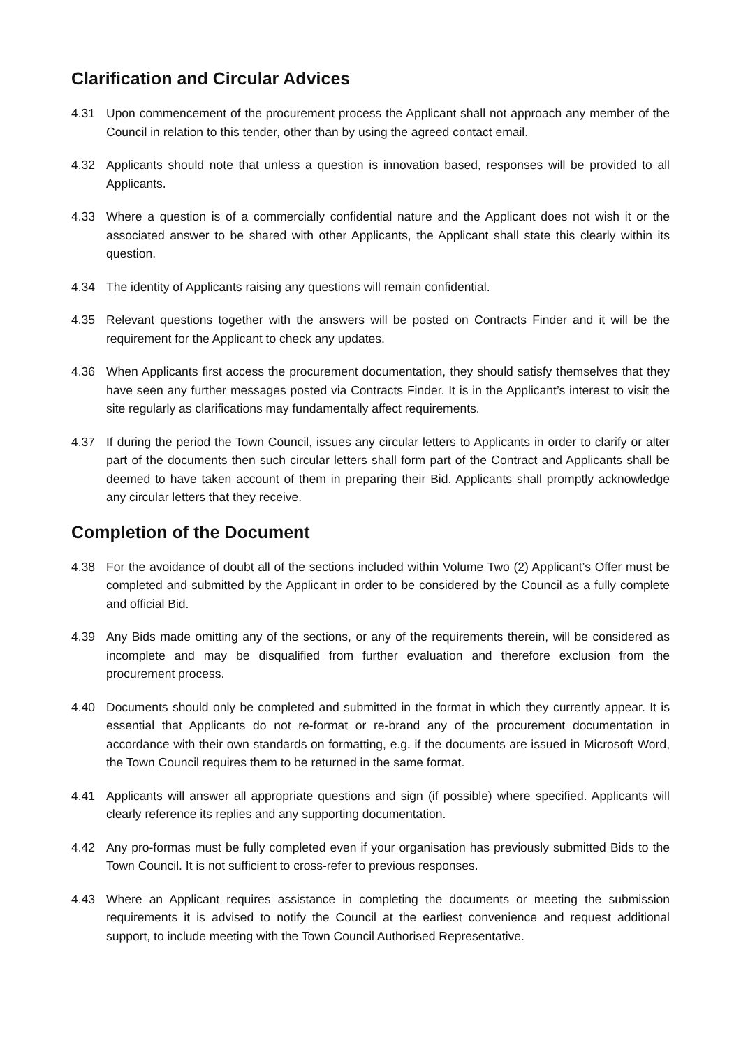Clarification and Circular Advices
4.31 Upon commencement of the procurement process the Applicant shall not approach any member of the Council in relation to this tender, other than by using the agreed contact email.
4.32 Applicants should note that unless a question is innovation based, responses will be provided to all Applicants.
4.33 Where a question is of a commercially confidential nature and the Applicant does not wish it or the associated answer to be shared with other Applicants, the Applicant shall state this clearly within its question.
4.34 The identity of Applicants raising any questions will remain confidential.
4.35 Relevant questions together with the answers will be posted on Contracts Finder and it will be the requirement for the Applicant to check any updates.
4.36 When Applicants first access the procurement documentation, they should satisfy themselves that they have seen any further messages posted via Contracts Finder. It is in the Applicant’s interest to visit the site regularly as clarifications may fundamentally affect requirements.
4.37 If during the period the Town Council, issues any circular letters to Applicants in order to clarify or alter part of the documents then such circular letters shall form part of the Contract and Applicants shall be deemed to have taken account of them in preparing their Bid. Applicants shall promptly acknowledge any circular letters that they receive.
Completion of the Document
4.38 For the avoidance of doubt all of the sections included within Volume Two (2) Applicant’s Offer must be completed and submitted by the Applicant in order to be considered by the Council as a fully complete and official Bid.
4.39 Any Bids made omitting any of the sections, or any of the requirements therein, will be considered as incomplete and may be disqualified from further evaluation and therefore exclusion from the procurement process.
4.40 Documents should only be completed and submitted in the format in which they currently appear. It is essential that Applicants do not re-format or re-brand any of the procurement documentation in accordance with their own standards on formatting, e.g. if the documents are issued in Microsoft Word, the Town Council requires them to be returned in the same format.
4.41 Applicants will answer all appropriate questions and sign (if possible) where specified. Applicants will clearly reference its replies and any supporting documentation.
4.42 Any pro-formas must be fully completed even if your organisation has previously submitted Bids to the Town Council. It is not sufficient to cross-refer to previous responses.
4.43 Where an Applicant requires assistance in completing the documents or meeting the submission requirements it is advised to notify the Council at the earliest convenience and request additional support, to include meeting with the Town Council Authorised Representative.